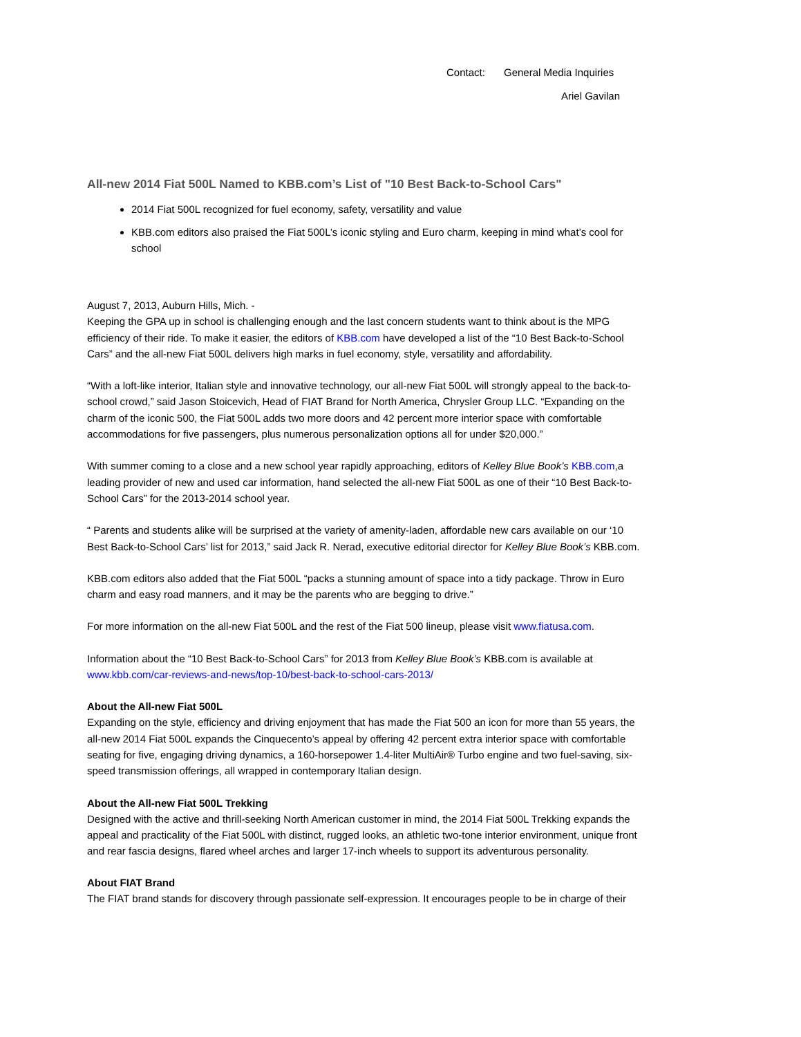Contact: General Media Inquiries
Ariel Gavilan
All-new 2014 Fiat 500L Named to KBB.com’s List of "10 Best Back-to-School Cars"
2014 Fiat 500L recognized for fuel economy, safety, versatility and value
KBB.com editors also praised the Fiat 500L’s iconic styling and Euro charm, keeping in mind what’s cool for school
August 7, 2013, Auburn Hills, Mich. -
Keeping the GPA up in school is challenging enough and the last concern students want to think about is the MPG efficiency of their ride. To make it easier, the editors of KBB.com have developed a list of the “10 Best Back-to-School Cars” and the all-new Fiat 500L delivers high marks in fuel economy, style, versatility and affordability.
“With a loft-like interior, Italian style and innovative technology, our all-new Fiat 500L will strongly appeal to the back-to-school crowd,” said Jason Stoicevich, Head of FIAT Brand for North America, Chrysler Group LLC. “Expanding on the charm of the iconic 500, the Fiat 500L adds two more doors and 42 percent more interior space with comfortable accommodations for five passengers, plus numerous personalization options all for under $20,000.”
With summer coming to a close and a new school year rapidly approaching, editors of Kelley Blue Book’s KBB.com,a leading provider of new and used car information, hand selected the all-new Fiat 500L as one of their “10 Best Back-to-School Cars” for the 2013-2014 school year.
“ Parents and students alike will be surprised at the variety of amenity-laden, affordable new cars available on our ‘10 Best Back-to-School Cars’ list for 2013,” said Jack R. Nerad, executive editorial director for Kelley Blue Book’s KBB.com.
KBB.com editors also added that the Fiat 500L “packs a stunning amount of space into a tidy package. Throw in Euro charm and easy road manners, and it may be the parents who are begging to drive.”
For more information on the all-new Fiat 500L and the rest of the Fiat 500 lineup, please visit www.fiatusa.com.
Information about the “10 Best Back-to-School Cars” for 2013 from Kelley Blue Book’s KBB.com is available at www.kbb.com/car-reviews-and-news/top-10/best-back-to-school-cars-2013/
About the All-new Fiat 500L
Expanding on the style, efficiency and driving enjoyment that has made the Fiat 500 an icon for more than 55 years, the all-new 2014 Fiat 500L expands the Cinquecento’s appeal by offering 42 percent extra interior space with comfortable seating for five, engaging driving dynamics, a 160-horsepower 1.4-liter MultiAir® Turbo engine and two fuel-saving, six-speed transmission offerings, all wrapped in contemporary Italian design.
About the All-new Fiat 500L Trekking
Designed with the active and thrill-seeking North American customer in mind, the 2014 Fiat 500L Trekking expands the appeal and practicality of the Fiat 500L with distinct, rugged looks, an athletic two-tone interior environment, unique front and rear fascia designs, flared wheel arches and larger 17-inch wheels to support its adventurous personality.
About FIAT Brand
The FIAT brand stands for discovery through passionate self-expression. It encourages people to be in charge of their